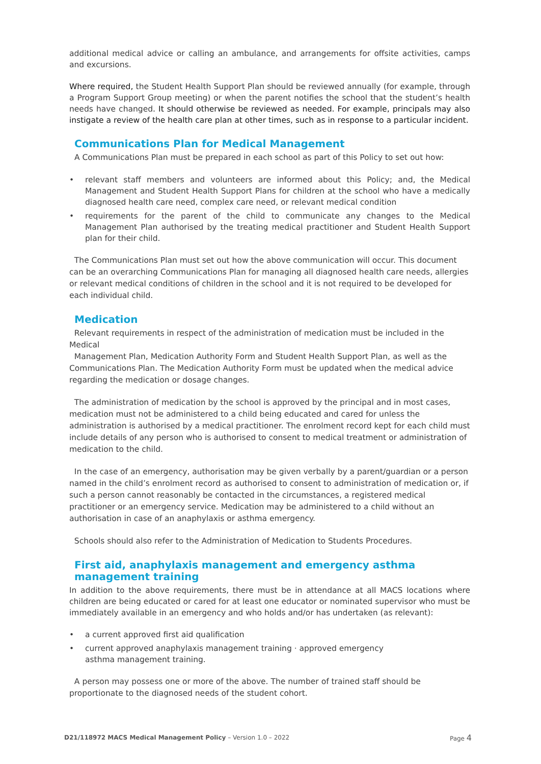additional medical advice or calling an ambulance, and arrangements for offsite activities, camps and excursions.
Where required, the Student Health Support Plan should be reviewed annually (for example, through a Program Support Group meeting) or when the parent notifies the school that the student’s health needs have changed. It should otherwise be reviewed as needed. For example, principals may also instigate a review of the health care plan at other times, such as in response to a particular incident.
Communications Plan for Medical Management
A Communications Plan must be prepared in each school as part of this Policy to set out how:
• relevant staff members and volunteers are informed about this Policy; and, the Medical Management and Student Health Support Plans for children at the school who have a medically diagnosed health care need, complex care need, or relevant medical condition
• requirements for the parent of the child to communicate any changes to the Medical Management Plan authorised by the treating medical practitioner and Student Health Support plan for their child.
The Communications Plan must set out how the above communication will occur. This document can be an overarching Communications Plan for managing all diagnosed health care needs, allergies or relevant medical conditions of children in the school and it is not required to be developed for each individual child.
Medication
Relevant requirements in respect of the administration of medication must be included in the Medical
Management Plan, Medication Authority Form and Student Health Support Plan, as well as the Communications Plan. The Medication Authority Form must be updated when the medical advice regarding the medication or dosage changes.
The administration of medication by the school is approved by the principal and in most cases, medication must not be administered to a child being educated and cared for unless the administration is authorised by a medical practitioner. The enrolment record kept for each child must include details of any person who is authorised to consent to medical treatment or administration of medication to the child.
In the case of an emergency, authorisation may be given verbally by a parent/guardian or a person named in the child’s enrolment record as authorised to consent to administration of medication or, if such a person cannot reasonably be contacted in the circumstances, a registered medical practitioner or an emergency service. Medication may be administered to a child without an authorisation in case of an anaphylaxis or asthma emergency.
Schools should also refer to the Administration of Medication to Students Procedures.
First aid, anaphylaxis management and emergency asthma management training
In addition to the above requirements, there must be in attendance at all MACS locations where children are being educated or cared for at least one educator or nominated supervisor who must be immediately available in an emergency and who holds and/or has undertaken (as relevant):
• a current approved first aid qualification
• current approved anaphylaxis management training · approved emergency
asthma management training.
A person may possess one or more of the above. The number of trained staff should be proportionate to the diagnosed needs of the student cohort.
D21/118972 MACS Medical Management Policy – Version 1.0 – 2022 Page 4